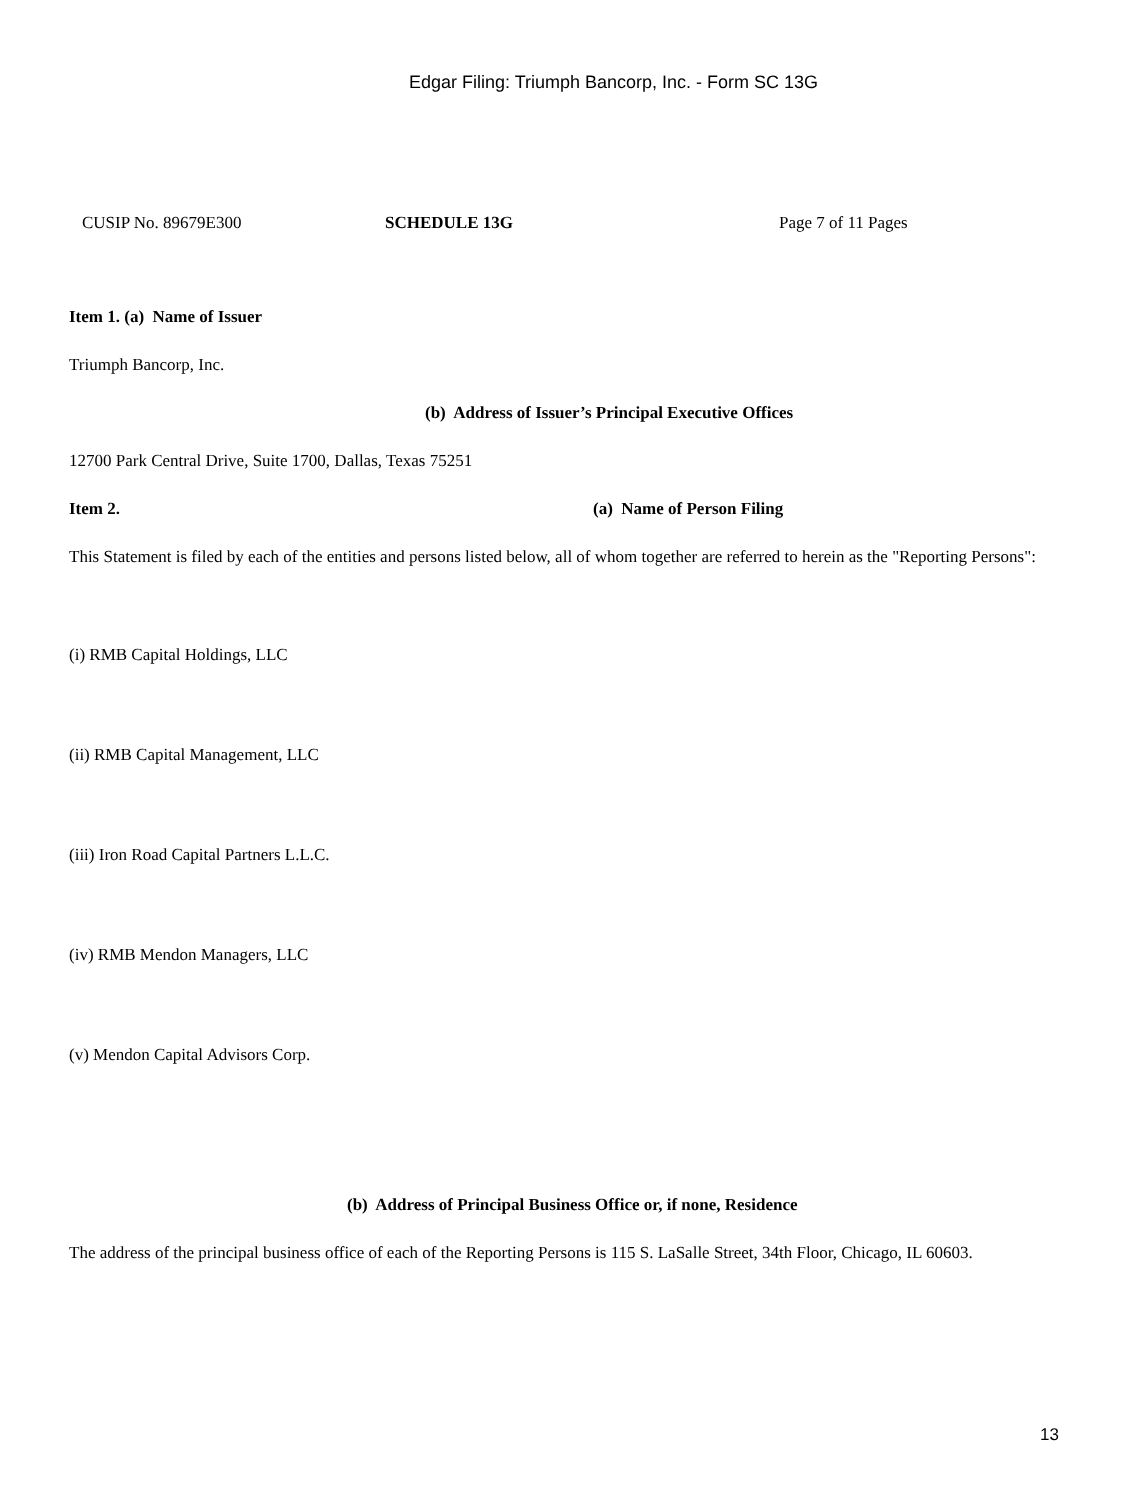Edgar Filing: Triumph Bancorp, Inc. - Form SC 13G
CUSIP No. 89679E300 SCHEDULE 13G Page 7 of 11 Pages
Item 1. (a) Name of Issuer
Triumph Bancorp, Inc.
(b) Address of Issuer’s Principal Executive Offices
12700 Park Central Drive, Suite 1700, Dallas, Texas 75251
Item 2. (a) Name of Person Filing
This Statement is filed by each of the entities and persons listed below, all of whom together are referred to herein as the "Reporting Persons":
(i) RMB Capital Holdings, LLC
(ii) RMB Capital Management, LLC
(iii) Iron Road Capital Partners L.L.C.
(iv) RMB Mendon Managers, LLC
(v) Mendon Capital Advisors Corp.
(b) Address of Principal Business Office or, if none, Residence
The address of the principal business office of each of the Reporting Persons is 115 S. LaSalle Street, 34th Floor, Chicago, IL 60603.
13